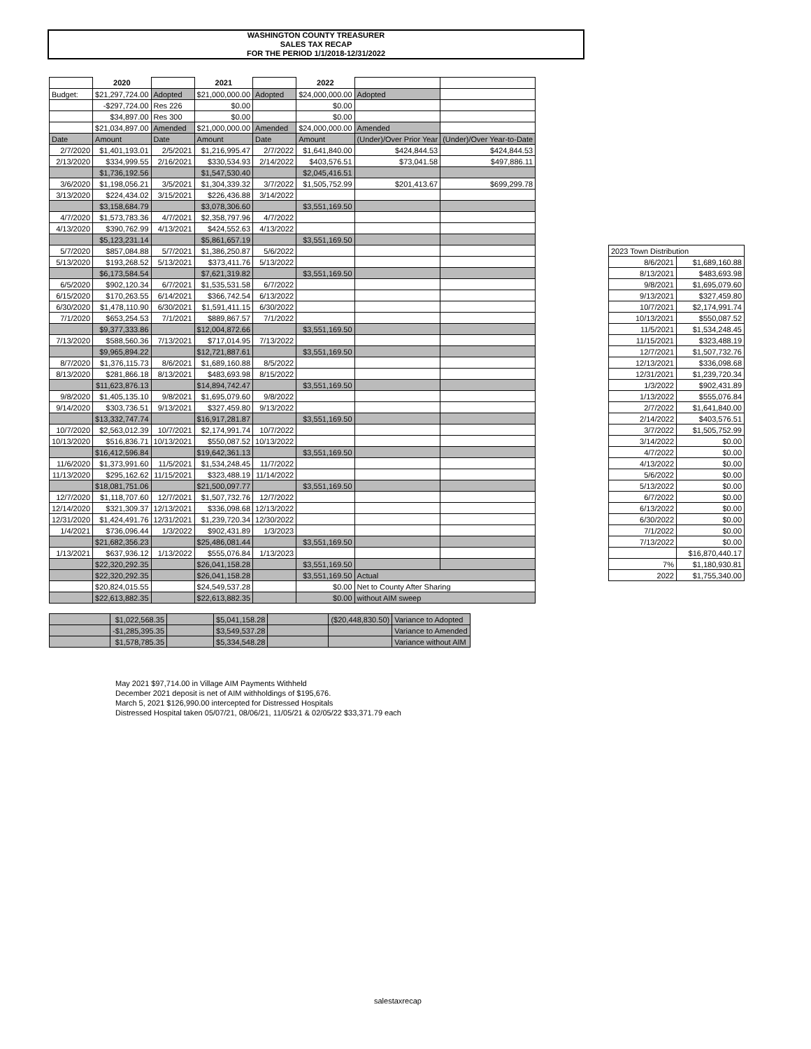WASHINGTON COUNTY TREASURER
SALES TAX RECAP
FOR THE PERIOD 1/1/2018-12/31/2022
| | 2020 | | 2021 | | 2022 | | |
| Budget: | $21,297,724.00 | Adopted | $21,000,000.00 | Adopted | $24,000,000.00 | Adopted | |
| | -$297,724.00 | Res 226 | $0.00 | | $0.00 | | |
| | $34,897.00 | Res 300 | $0.00 | | $0.00 | | |
| | $21,034,897.00 | Amended | $21,000,000.00 | Amended | $24,000,000.00 | Amended | |
| Date | Amount | Date | Amount | Date | Amount | (Under)/Over Prior Year | (Under)/Over Year-to-Date |
| 2/7/2020 | $1,401,193.01 | 2/5/2021 | $1,216,995.47 | 2/7/2022 | $1,641,840.00 | $424,844.53 | $424,844.53 |
| 2/13/2020 | $334,999.55 | 2/16/2021 | $330,534.93 | 2/14/2022 | $403,576.51 | $73,041.58 | $497,886.11 |
| | $1,736,192.56 | | $1,547,530.40 | | $2,045,416.51 | | |
| 3/6/2020 | $1,198,056.21 | 3/5/2021 | $1,304,339.32 | 3/7/2022 | $1,505,752.99 | $201,413.67 | $699,299.78 |
| 3/13/2020 | $224,434.02 | 3/15/2021 | $226,436.88 | 3/14/2022 | | | |
| | $3,158,684.79 | | $3,078,306.60 | | $3,551,169.50 | | |
| 4/7/2020 | $1,573,783.36 | 4/7/2021 | $2,358,797.96 | 4/7/2022 | | | |
| 4/13/2020 | $390,762.99 | 4/13/2021 | $424,552.63 | 4/13/2022 | | | |
| | $5,123,231.14 | | $5,861,657.19 | | $3,551,169.50 | | |
| 5/7/2020 | $857,084.88 | 5/7/2021 | $1,386,250.87 | 5/6/2022 | | | |
| 5/13/2020 | $193,268.52 | 5/13/2021 | $373,411.76 | 5/13/2022 | | | |
| | $6,173,584.54 | | $7,621,319.82 | | $3,551,169.50 | | |
| 6/5/2020 | $902,120.34 | 6/7/2021 | $1,535,531.58 | 6/7/2022 | | | |
| 6/15/2020 | $170,263.55 | 6/14/2021 | $366,742.54 | 6/13/2022 | | | |
| 6/30/2020 | $1,478,110.90 | 6/30/2021 | $1,591,411.15 | 6/30/2022 | | | |
| 7/1/2020 | $653,254.53 | 7/1/2021 | $889,867.57 | 7/1/2022 | | | |
| | $9,377,333.86 | | $12,004,872.66 | | $3,551,169.50 | | |
| 7/13/2020 | $588,560.36 | 7/13/2021 | $717,014.95 | 7/13/2022 | | | |
| | $9,965,894.22 | | $12,721,887.61 | | $3,551,169.50 | | |
| 8/7/2020 | $1,376,115.73 | 8/6/2021 | $1,689,160.88 | 8/5/2022 | | | |
| 8/13/2020 | $281,866.18 | 8/13/2021 | $483,693.98 | 8/15/2022 | | | |
| | $11,623,876.13 | | $14,894,742.47 | | $3,551,169.50 | | |
| 9/8/2020 | $1,405,135.10 | 9/8/2021 | $1,695,079.60 | 9/8/2022 | | | |
| 9/14/2020 | $303,736.51 | 9/13/2021 | $327,459.80 | 9/13/2022 | | | |
| | $13,332,747.74 | | $16,917,281.87 | | $3,551,169.50 | | |
| 10/7/2020 | $2,563,012.39 | 10/7/2021 | $2,174,991.74 | 10/7/2022 | | | |
| 10/13/2020 | $516,836.71 | 10/13/2021 | $550,087.52 | 10/13/2022 | | | |
| | $16,412,596.84 | | $19,642,361.13 | | $3,551,169.50 | | |
| 11/6/2020 | $1,373,991.60 | 11/5/2021 | $1,534,248.45 | 11/7/2022 | | | |
| 11/13/2020 | $295,162.62 | 11/15/2021 | $323,488.19 | 11/14/2022 | | | |
| | $18,081,751.06 | | $21,500,097.77 | | $3,551,169.50 | | |
| 12/7/2020 | $1,118,707.60 | 12/7/2021 | $1,507,732.76 | 12/7/2022 | | | |
| 12/14/2020 | $321,309.37 | 12/13/2021 | $336,098.68 | 12/13/2022 | | | |
| 12/31/2020 | $1,424,491.76 | 12/31/2021 | $1,239,720.34 | 12/30/2022 | | | |
| 1/4/2021 | $736,096.44 | 1/3/2022 | $902,431.89 | 1/3/2023 | | | |
| | $21,682,356.23 | | $25,486,081.44 | | $3,551,169.50 | | |
| 1/13/2021 | $637,936.12 | 1/13/2022 | $555,076.84 | 1/13/2023 | | | |
| | $22,320,292.35 | | $26,041,158.28 | | $3,551,169.50 | | |
| | $22,320,292.35 | | $26,041,158.28 | | $3,551,169.50 | Actual | |
| | $20,824,015.55 | | $24,549,537.28 | | $0.00 | Net to County After Sharing | |
| | $22,613,882.35 | | $22,613,882.35 | | $0.00 | without AIM sweep | |
| | $1,022,568.35 | | $5,041,158.28 | | ($20,448,830.50) | Variance to Adopted |
| | -$1,285,395.35 | | $3,549,537.28 | | | Variance to Amended |
| | $1,578,785.35 | | $5,334,548.28 | | | Variance without AIM |
| 2023 Town Distribution | |
| 8/6/2021 | $1,689,160.88 |
| 8/13/2021 | $483,693.98 |
| 9/8/2021 | $1,695,079.60 |
| 9/13/2021 | $327,459.80 |
| 10/7/2021 | $2,174,991.74 |
| 10/13/2021 | $550,087.52 |
| 11/5/2021 | $1,534,248.45 |
| 11/15/2021 | $323,488.19 |
| 12/7/2021 | $1,507,732.76 |
| 12/13/2021 | $336,098.68 |
| 12/31/2021 | $1,239,720.34 |
| 1/3/2022 | $902,431.89 |
| 1/13/2022 | $555,076.84 |
| 2/7/2022 | $1,641,840.00 |
| 2/14/2022 | $403,576.51 |
| 3/7/2022 | $1,505,752.99 |
| 3/14/2022 | $0.00 |
| 4/7/2022 | $0.00 |
| 4/13/2022 | $0.00 |
| 5/6/2022 | $0.00 |
| 5/13/2022 | $0.00 |
| 6/7/2022 | $0.00 |
| 6/13/2022 | $0.00 |
| 6/30/2022 | $0.00 |
| 7/1/2022 | $0.00 |
| 7/13/2022 | $0.00 |
| | $16,870,440.17 |
| 7% | $1,180,930.81 |
| 2022 | $1,755,340.00 |
May 2021 $97,714.00 in Village AIM Payments Withheld
December 2021 deposit is net of AIM withholdings of $195,676.
March 5, 2021 $126,990.00 intercepted for Distressed Hospitals
Distressed Hospital taken 05/07/21, 08/06/21, 11/05/21 & 02/05/22 $33,371.79 each
salestaxrecap